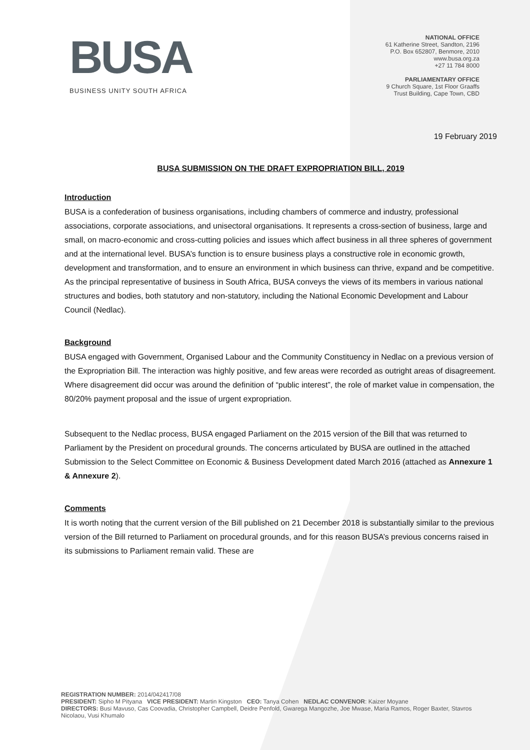BUSA
BUSINESS UNITY SOUTH AFRICA
NATIONAL OFFICE
61 Katherine Street, Sandton, 2196
P.O. Box 652807, Benmore, 2010
www.busa.org.za
+27 11 784 8000
PARLIAMENTARY OFFICE
9 Church Square, 1st Floor Graaffs
Trust Building, Cape Town, CBD
19 February 2019
BUSA SUBMISSION ON THE DRAFT EXPROPRIATION BILL, 2019
Introduction
BUSA is a confederation of business organisations, including chambers of commerce and industry, professional associations, corporate associations, and unisectoral organisations. It represents a cross-section of business, large and small, on macro-economic and cross-cutting policies and issues which affect business in all three spheres of government and at the international level. BUSA’s function is to ensure business plays a constructive role in economic growth, development and transformation, and to ensure an environment in which business can thrive, expand and be competitive. As the principal representative of business in South Africa, BUSA conveys the views of its members in various national structures and bodies, both statutory and non-statutory, including the National Economic Development and Labour Council (Nedlac).
Background
BUSA engaged with Government, Organised Labour and the Community Constituency in Nedlac on a previous version of the Expropriation Bill. The interaction was highly positive, and few areas were recorded as outright areas of disagreement. Where disagreement did occur was around the definition of “public interest”, the role of market value in compensation, the 80/20% payment proposal and the issue of urgent expropriation.
Subsequent to the Nedlac process, BUSA engaged Parliament on the 2015 version of the Bill that was returned to Parliament by the President on procedural grounds. The concerns articulated by BUSA are outlined in the attached Submission to the Select Committee on Economic & Business Development dated March 2016 (attached as Annexure 1 & Annexure 2).
Comments
It is worth noting that the current version of the Bill published on 21 December 2018 is substantially similar to the previous version of the Bill returned to Parliament on procedural grounds, and for this reason BUSA’s previous concerns raised in its submissions to Parliament remain valid. These are
REGISTRATION NUMBER: 2014/042417/08
PRESIDENT: Sipho M Pityana VICE PRESIDENT: Martin Kingston CEO: Tanya Cohen NEDLAC CONVENOR: Kaizer Moyane
DIRECTORS: Busi Mavuso, Cas Coovadia, Christopher Campbell, Deidre Penfold, Gwarega Mangozhe, Joe Mwase, Maria Ramos, Roger Baxter, Stavros Nicolaou, Vusi Khumalo